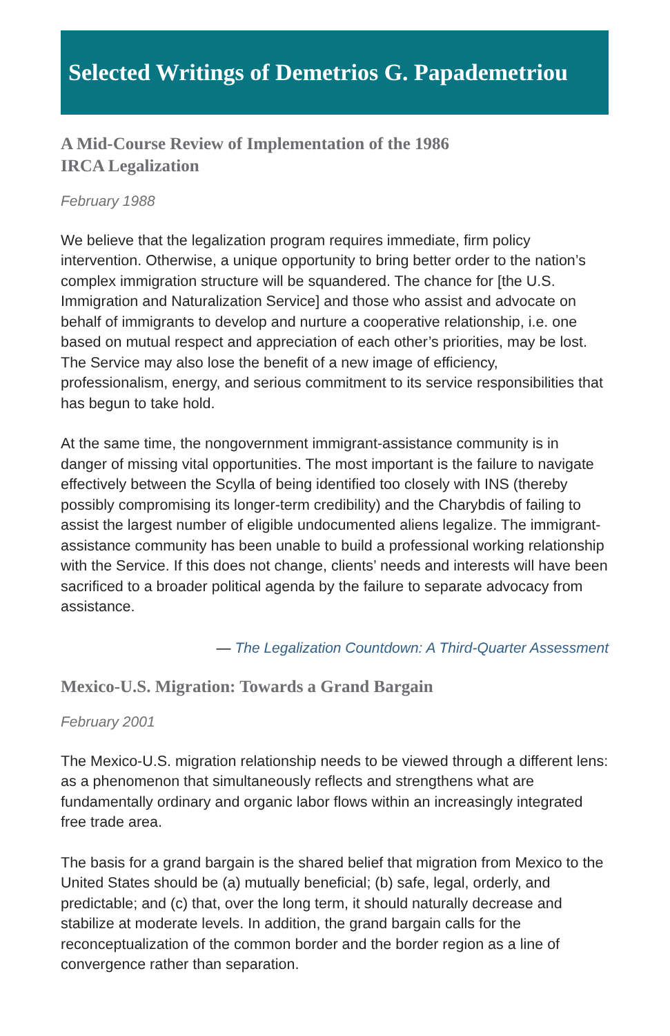Selected Writings of Demetrios G. Papademetriou
A Mid-Course Review of Implementation of the 1986
IRCA Legalization
February 1988
We believe that the legalization program requires immediate, firm policy intervention. Otherwise, a unique opportunity to bring better order to the nation’s complex immigration structure will be squandered. The chance for [the U.S. Immigration and Naturalization Service] and those who assist and advocate on behalf of immigrants to develop and nurture a cooperative relationship, i.e. one based on mutual respect and appreciation of each other’s priorities, may be lost. The Service may also lose the benefit of a new image of efficiency, professionalism, energy, and serious commitment to its service responsibilities that has begun to take hold.
At the same time, the nongovernment immigrant-assistance community is in danger of missing vital opportunities. The most important is the failure to navigate effectively between the Scylla of being identified too closely with INS (thereby possibly compromising its longer-term credibility) and the Charybdis of failing to assist the largest number of eligible undocumented aliens legalize. The immigrant-assistance community has been unable to build a professional working relationship with the Service. If this does not change, clients’ needs and interests will have been sacrificed to a broader political agenda by the failure to separate advocacy from assistance.
— The Legalization Countdown: A Third-Quarter Assessment
Mexico-U.S. Migration: Towards a Grand Bargain
February 2001
The Mexico-U.S. migration relationship needs to be viewed through a different lens: as a phenomenon that simultaneously reflects and strengthens what are fundamentally ordinary and organic labor flows within an increasingly integrated free trade area.
The basis for a grand bargain is the shared belief that migration from Mexico to the United States should be (a) mutually beneficial; (b) safe, legal, orderly, and predictable; and (c) that, over the long term, it should naturally decrease and stabilize at moderate levels. In addition, the grand bargain calls for the reconceptualization of the common border and the border region as a line of convergence rather than separation.